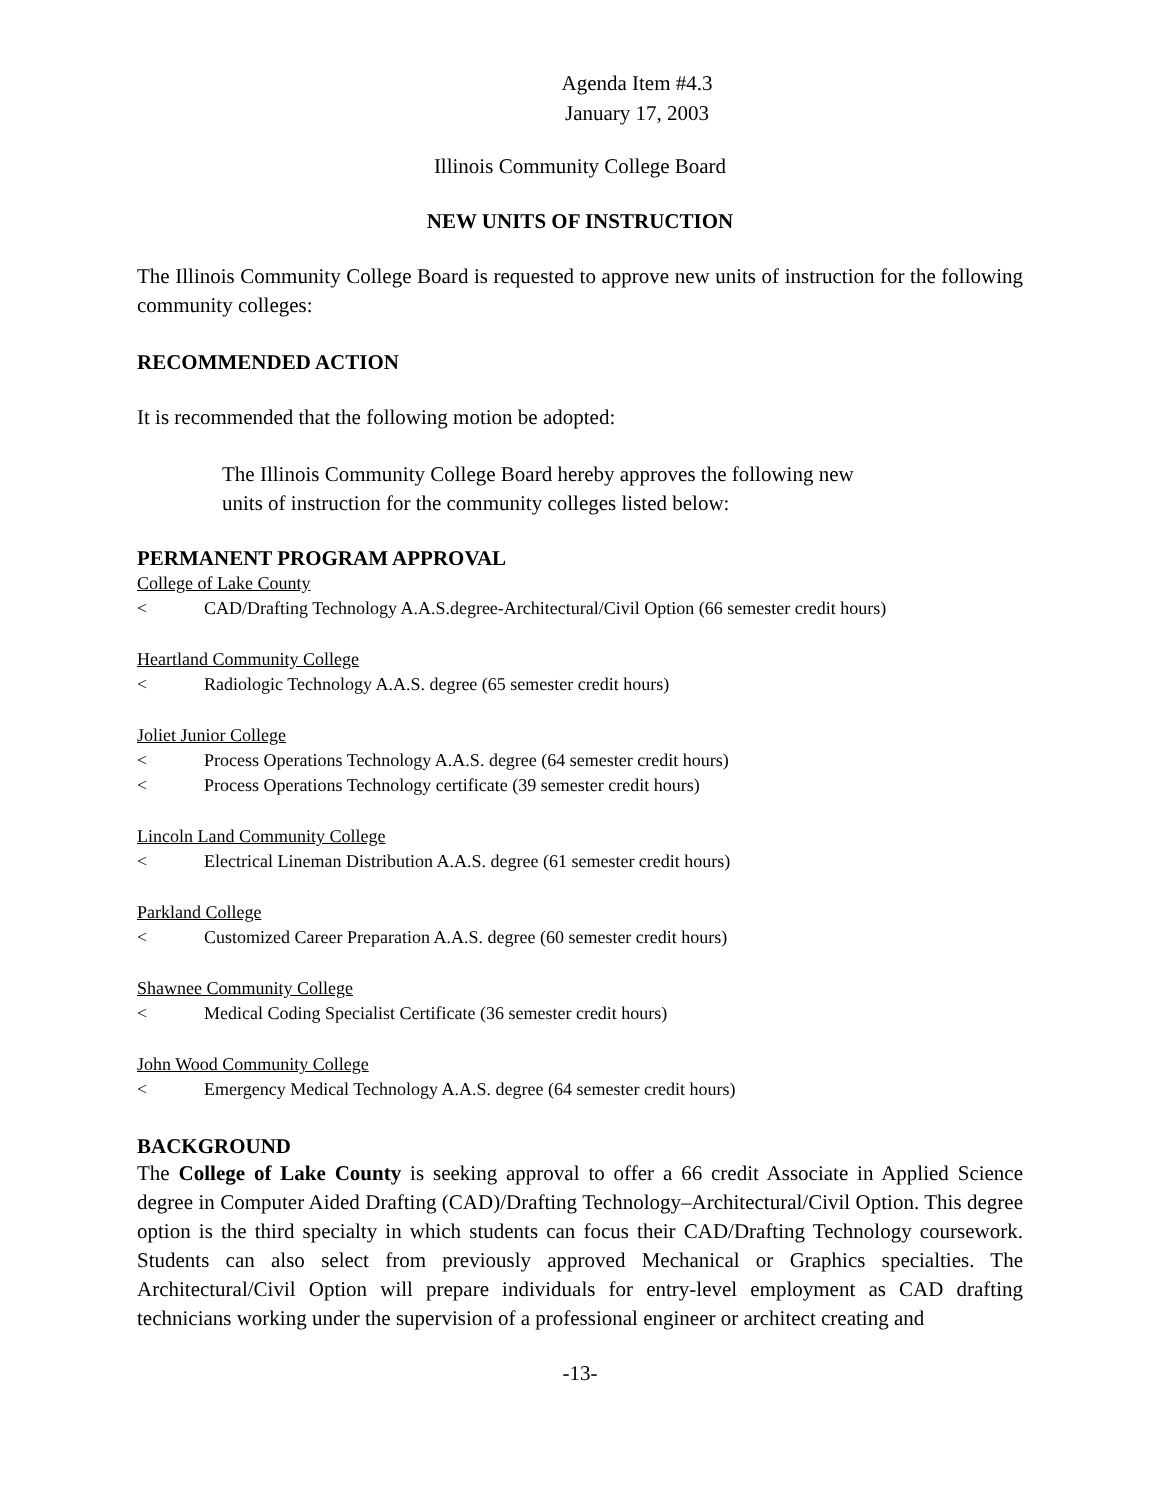Agenda Item #4.3
January 17, 2003
Illinois Community College Board
NEW UNITS OF INSTRUCTION
The Illinois Community College Board is requested to approve new units of instruction for the following community colleges:
RECOMMENDED ACTION
It is recommended that the following motion be adopted:
The Illinois Community College Board hereby approves the following new units of instruction for the community colleges listed below:
PERMANENT PROGRAM APPROVAL
College of Lake County
< CAD/Drafting Technology A.A.S.degree-Architectural/Civil Option (66 semester credit hours)
Heartland Community College
< Radiologic Technology A.A.S. degree (65 semester credit hours)
Joliet Junior College
< Process Operations Technology A.A.S. degree (64 semester credit hours)
< Process Operations Technology certificate (39 semester credit hours)
Lincoln Land Community College
< Electrical Lineman Distribution A.A.S. degree (61 semester credit hours)
Parkland College
< Customized Career Preparation A.A.S. degree (60 semester credit hours)
Shawnee Community College
< Medical Coding Specialist Certificate (36 semester credit hours)
John Wood Community College
< Emergency Medical Technology A.A.S. degree (64 semester credit hours)
BACKGROUND
The College of Lake County is seeking approval to offer a 66 credit Associate in Applied Science degree in Computer Aided Drafting (CAD)/Drafting Technology–Architectural/Civil Option. This degree option is the third specialty in which students can focus their CAD/Drafting Technology coursework. Students can also select from previously approved Mechanical or Graphics specialties. The Architectural/Civil Option will prepare individuals for entry-level employment as CAD drafting technicians working under the supervision of a professional engineer or architect creating and
-13-